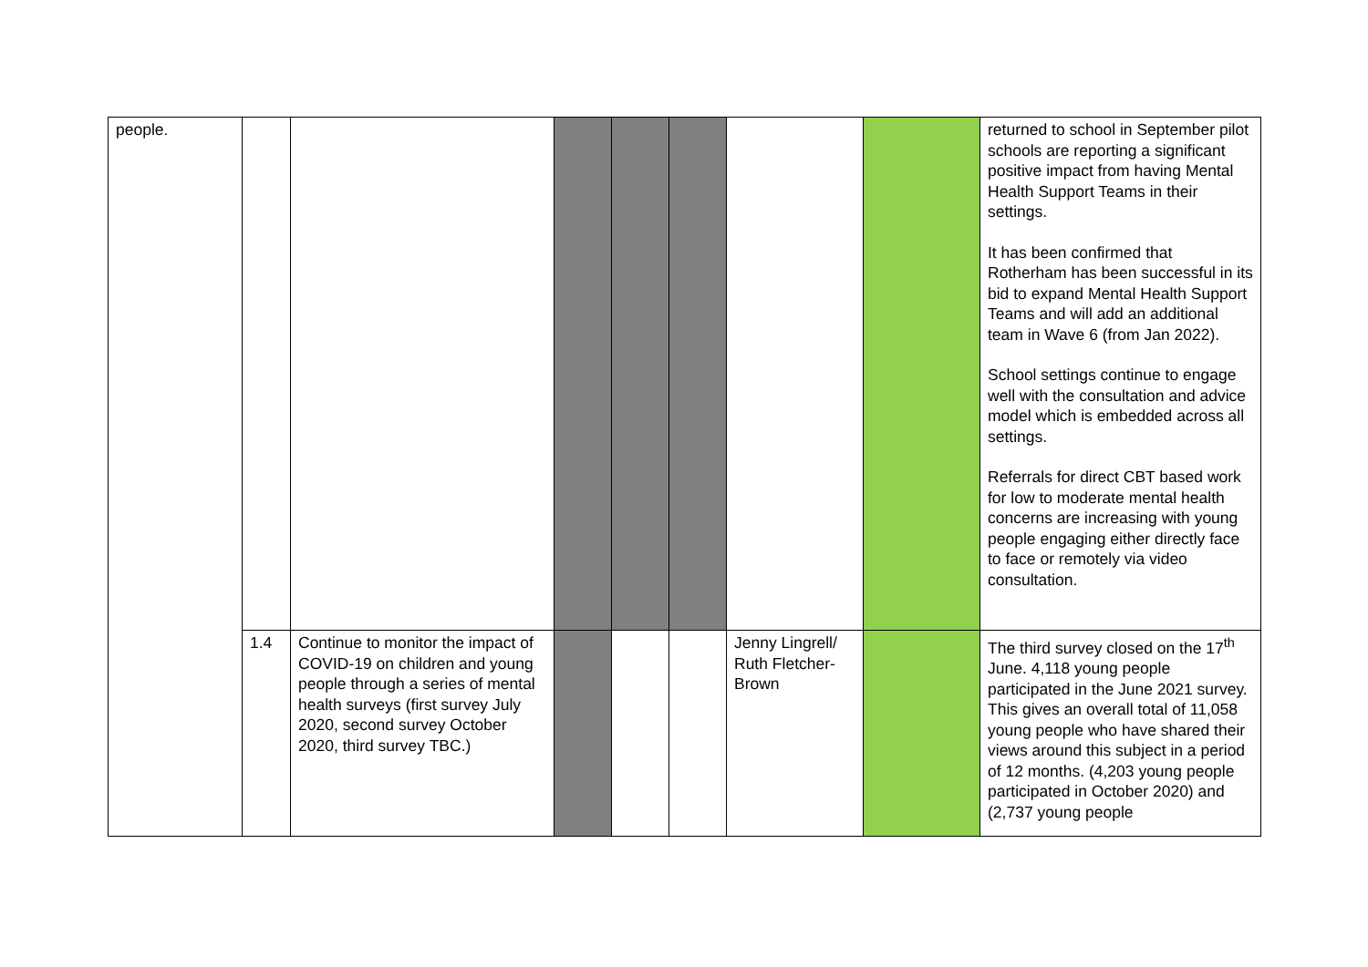| people. | | | | | | | | returned to school in September pilot schools are reporting a significant positive impact from having Mental Health Support Teams in their settings. It has been confirmed that Rotherham has been successful in its bid to expand Mental Health Support Teams and will add an additional team in Wave 6 (from Jan 2022). School settings continue to engage well with the consultation and advice model which is embedded across all settings. Referrals for direct CBT based work for low to moderate mental health concerns are increasing with young people engaging either directly face to face or remotely via video consultation. |
| | 1.4 | Continue to monitor the impact of COVID-19 on children and young people through a series of mental health surveys (first survey July 2020, second survey October 2020, third survey TBC.) | | | | Jenny Lingrell/ Ruth Fletcher-Brown | | The third survey closed on the 17<sup>th</sup> June. 4,118 young people participated in the June 2021 survey. This gives an overall total of 11,058 young people who have shared their views around this subject in a period of 12 months. (4,203 young people participated in October 2020) and (2,737 young people |